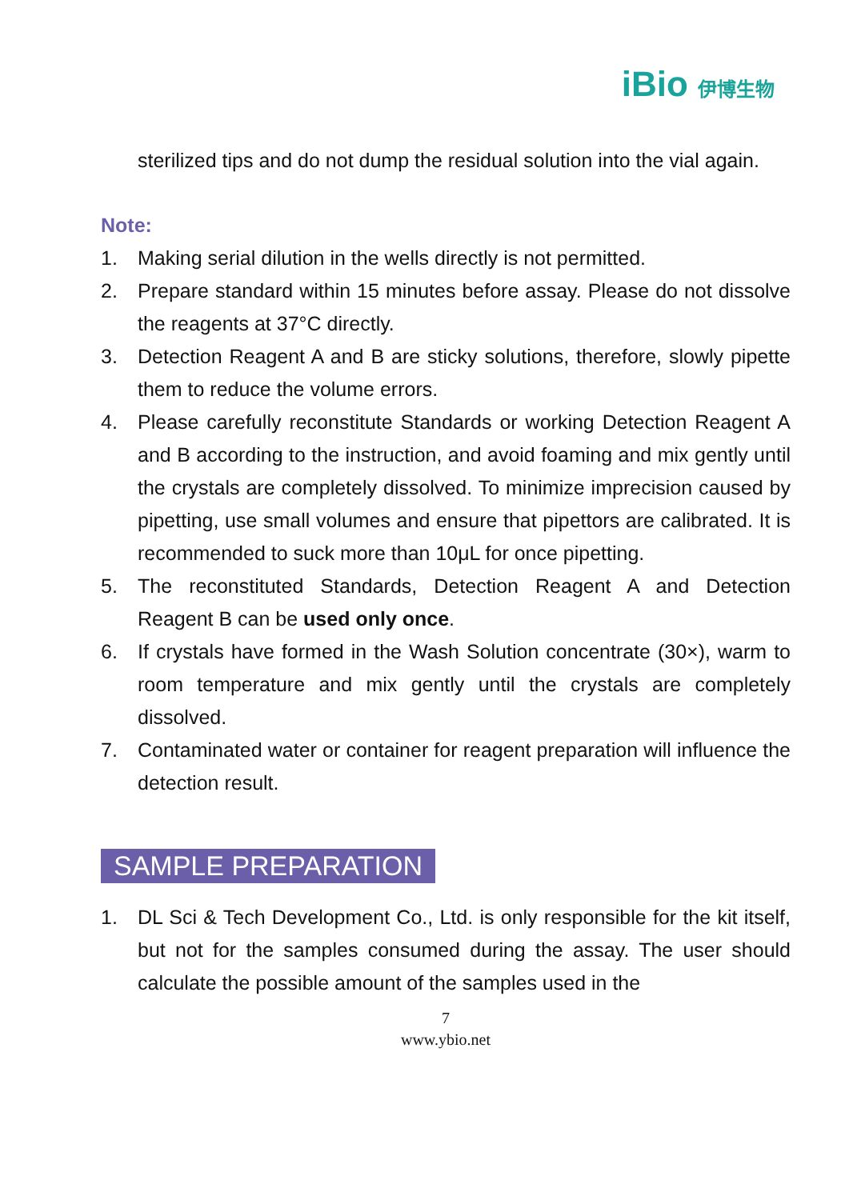iBio 伊博生物
sterilized tips and do not dump the residual solution into the vial again.
Note:
1. Making serial dilution in the wells directly is not permitted.
2. Prepare standard within 15 minutes before assay. Please do not dissolve the reagents at 37°C directly.
3. Detection Reagent A and B are sticky solutions, therefore, slowly pipette them to reduce the volume errors.
4. Please carefully reconstitute Standards or working Detection Reagent A and B according to the instruction, and avoid foaming and mix gently until the crystals are completely dissolved. To minimize imprecision caused by pipetting, use small volumes and ensure that pipettors are calibrated. It is recommended to suck more than 10μL for once pipetting.
5. The reconstituted Standards, Detection Reagent A and Detection Reagent B can be used only once.
6. If crystals have formed in the Wash Solution concentrate (30×), warm to room temperature and mix gently until the crystals are completely dissolved.
7. Contaminated water or container for reagent preparation will influence the detection result.
SAMPLE PREPARATION
1. DL Sci & Tech Development Co., Ltd. is only responsible for the kit itself, but not for the samples consumed during the assay. The user should calculate the possible amount of the samples used in the
7
www.ybio.net